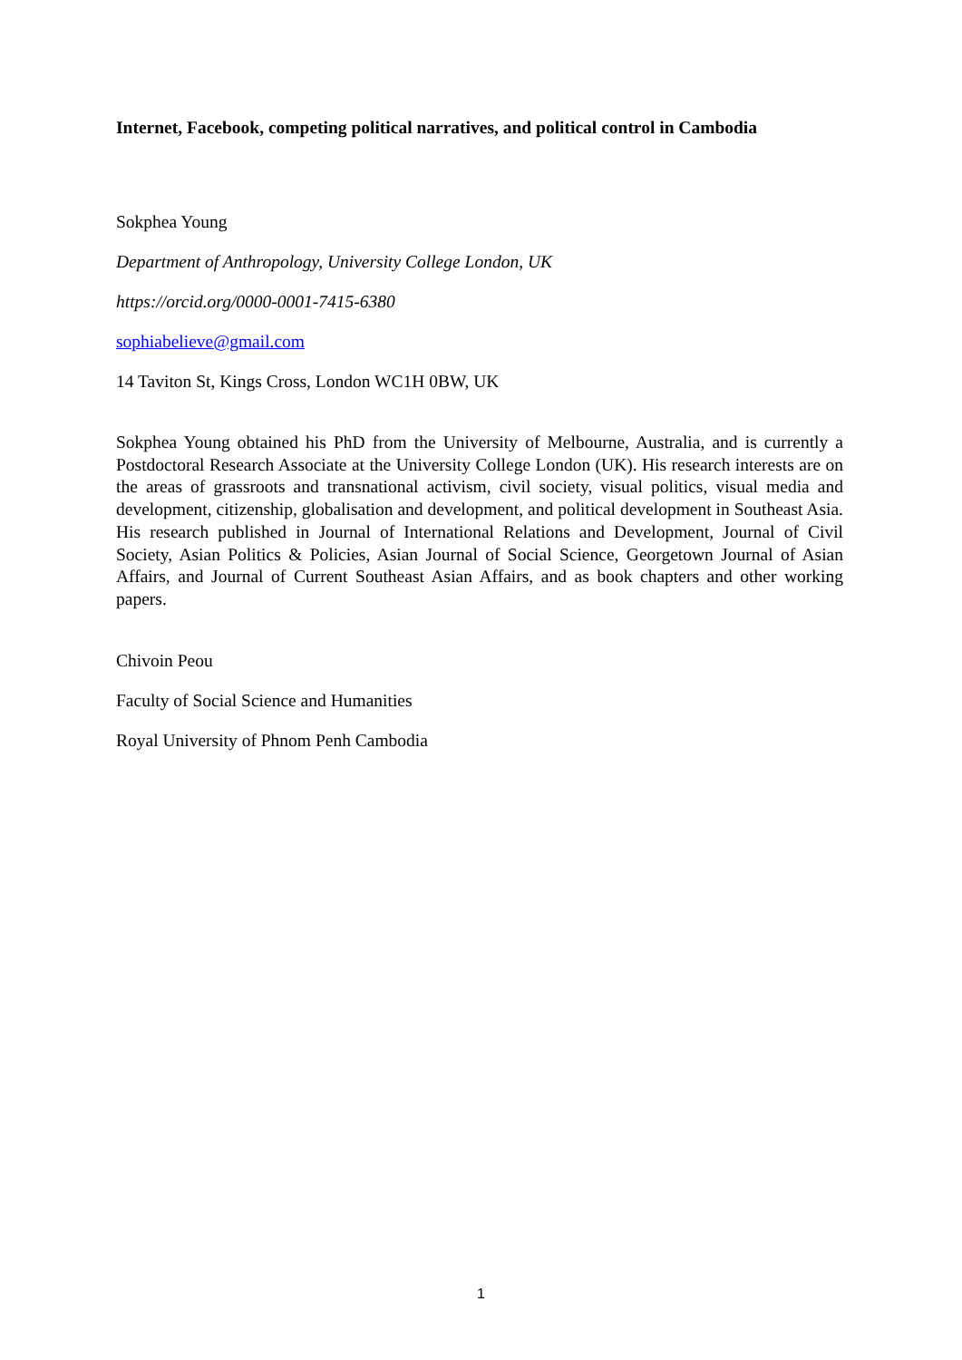Internet, Facebook, competing political narratives, and political control in Cambodia
Sokphea Young
Department of Anthropology, University College London, UK
https://orcid.org/0000-0001-7415-6380
sophiabelieve@gmail.com
14 Taviton St, Kings Cross, London WC1H 0BW, UK
Sokphea Young obtained his PhD from the University of Melbourne, Australia, and is currently a Postdoctoral Research Associate at the University College London (UK). His research interests are on the areas of grassroots and transnational activism, civil society, visual politics, visual media and development, citizenship, globalisation and development, and political development in Southeast Asia. His research published in Journal of International Relations and Development, Journal of Civil Society, Asian Politics & Policies, Asian Journal of Social Science, Georgetown Journal of Asian Affairs, and Journal of Current Southeast Asian Affairs, and as book chapters and other working papers.
Chivoin Peou
Faculty of Social Science and Humanities
Royal University of Phnom Penh Cambodia
1